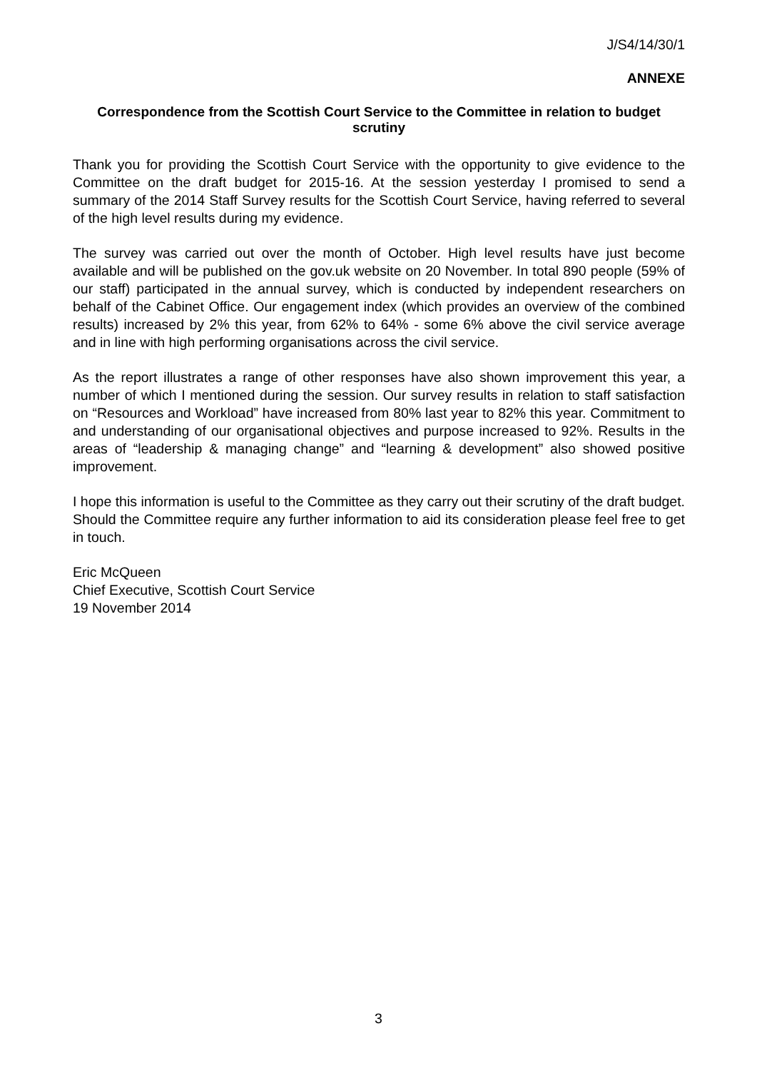J/S4/14/30/1
ANNEXE
Correspondence from the Scottish Court Service to the Committee in relation to budget scrutiny
Thank you for providing the Scottish Court Service with the opportunity to give evidence to the Committee on the draft budget for 2015-16. At the session yesterday I promised to send a summary of the 2014 Staff Survey results for the Scottish Court Service, having referred to several of the high level results during my evidence.
The survey was carried out over the month of October. High level results have just become available and will be published on the gov.uk website on 20 November. In total 890 people (59% of our staff) participated in the annual survey, which is conducted by independent researchers on behalf of the Cabinet Office. Our engagement index (which provides an overview of the combined results) increased by 2% this year, from 62% to 64% - some 6% above the civil service average and in line with high performing organisations across the civil service.
As the report illustrates a range of other responses have also shown improvement this year, a number of which I mentioned during the session. Our survey results in relation to staff satisfaction on “Resources and Workload” have increased from 80% last year to 82% this year. Commitment to and understanding of our organisational objectives and purpose increased to 92%. Results in the areas of “leadership & managing change” and “learning & development” also showed positive improvement.
I hope this information is useful to the Committee as they carry out their scrutiny of the draft budget. Should the Committee require any further information to aid its consideration please feel free to get in touch.
Eric McQueen
Chief Executive, Scottish Court Service
19 November 2014
3